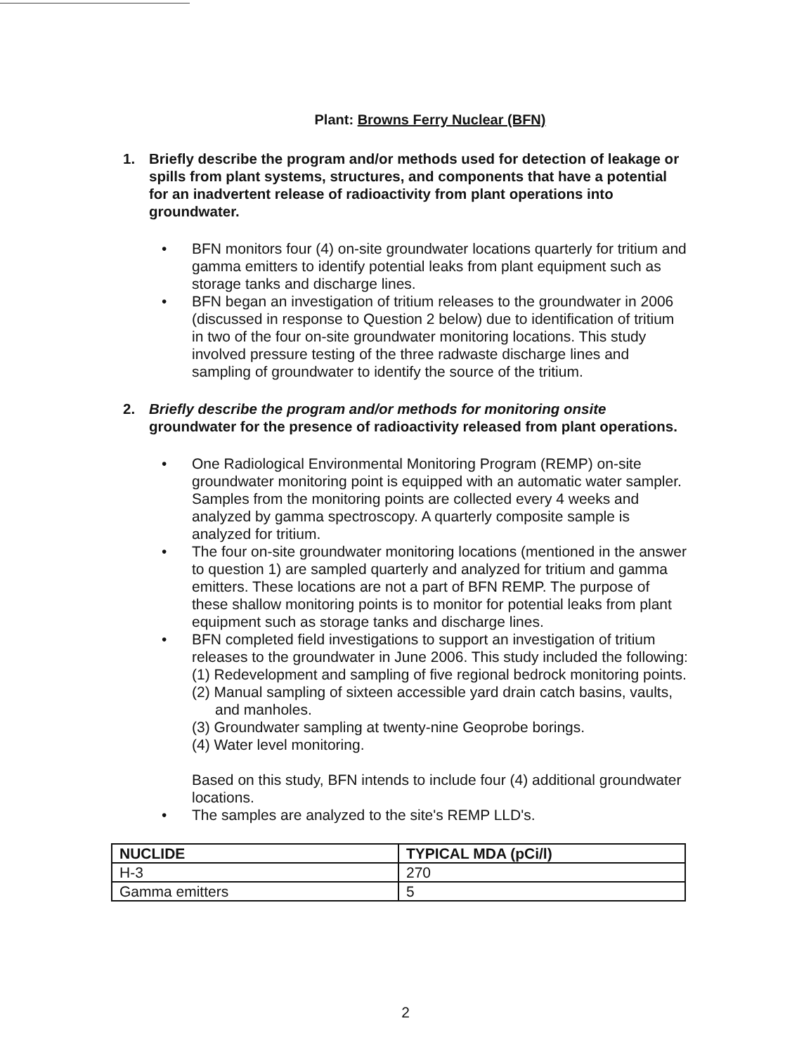Plant: Browns Ferry Nuclear (BFN)
1. Briefly describe the program and/or methods used for detection of leakage or spills from plant systems, structures, and components that have a potential for an inadvertent release of radioactivity from plant operations into groundwater.
• BFN monitors four (4) on-site groundwater locations quarterly for tritium and gamma emitters to identify potential leaks from plant equipment such as storage tanks and discharge lines.
• BFN began an investigation of tritium releases to the groundwater in 2006 (discussed in response to Question 2 below) due to identification of tritium in two of the four on-site groundwater monitoring locations. This study involved pressure testing of the three radwaste discharge lines and sampling of groundwater to identify the source of the tritium.
2. Briefly describe the program and/or methods for monitoring onsite groundwater for the presence of radioactivity released from plant operations.
• One Radiological Environmental Monitoring Program (REMP) on-site groundwater monitoring point is equipped with an automatic water sampler. Samples from the monitoring points are collected every 4 weeks and analyzed by gamma spectroscopy. A quarterly composite sample is analyzed for tritium.
• The four on-site groundwater monitoring locations (mentioned in the answer to question 1) are sampled quarterly and analyzed for tritium and gamma emitters. These locations are not a part of BFN REMP. The purpose of these shallow monitoring points is to monitor for potential leaks from plant equipment such as storage tanks and discharge lines.
• BFN completed field investigations to support an investigation of tritium releases to the groundwater in June 2006. This study included the following:
(1) Redevelopment and sampling of five regional bedrock monitoring points.
(2) Manual sampling of sixteen accessible yard drain catch basins, vaults, and manholes.
(3) Groundwater sampling at twenty-nine Geoprobe borings.
(4) Water level monitoring.
Based on this study, BFN intends to include four (4) additional groundwater locations.
• The samples are analyzed to the site's REMP LLD's.
| NUCLIDE | TYPICAL MDA (pCi/l) |
| --- | --- |
| H-3 | 270 |
| Gamma emitters | 5 |
2